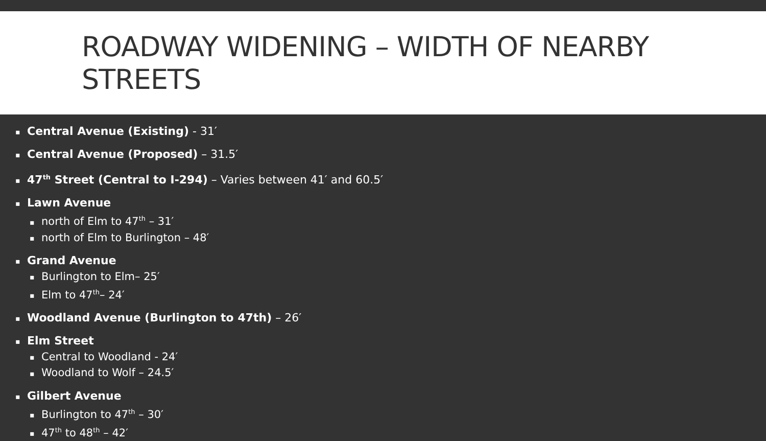ROADWAY WIDENING – WIDTH OF NEARBY STREETS
▪ Central Avenue (Existing) - 31′
▪ Central Avenue (Proposed) – 31.5′
▪ 47<sup>th</sup> Street (Central to I-294) – Varies between 41′ and 60.5′
▪ Lawn Avenue
▪ north of Elm to 47<sup>th</sup> – 31′
▪ north of Elm to Burlington – 48′
▪ Grand Avenue
▪ Burlington to Elm– 25′
▪ Elm to 47<sup>th</sup>– 24′
▪ Woodland Avenue (Burlington to 47th) – 26′
▪ Elm Street
▪ Central to Woodland - 24′
▪ Woodland to Wolf – 24.5′
▪ Gilbert Avenue
▪ Burlington to 47<sup>th</sup> – 30′
▪ 47<sup>th</sup> to 48<sup>th</sup> – 42′